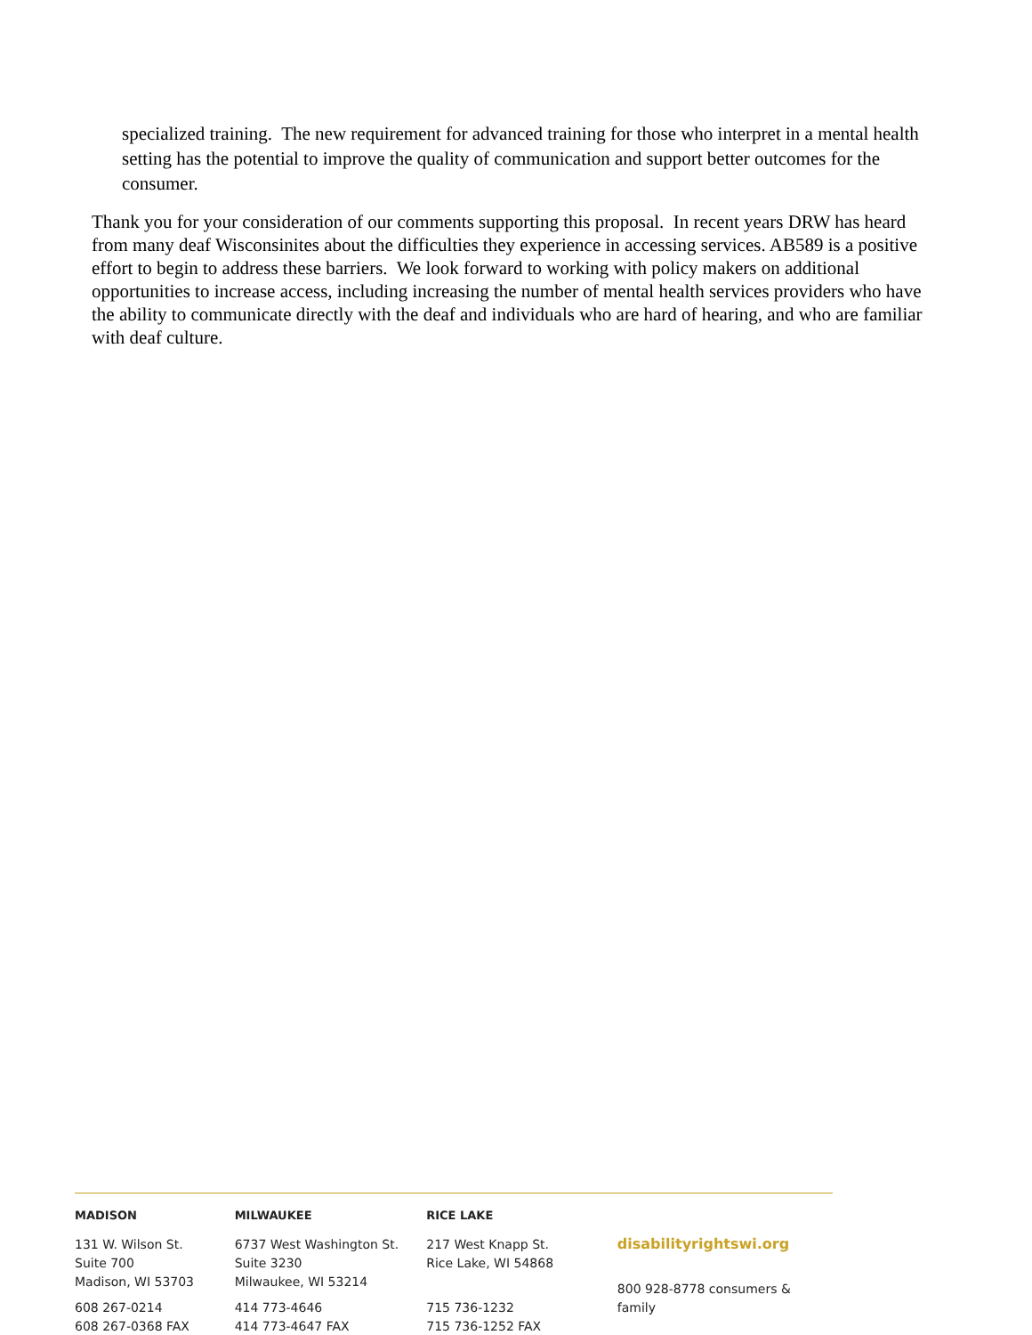specialized training. The new requirement for advanced training for those who interpret in a mental health setting has the potential to improve the quality of communication and support better outcomes for the consumer.
Thank you for your consideration of our comments supporting this proposal. In recent years DRW has heard from many deaf Wisconsinites about the difficulties they experience in accessing services. AB589 is a positive effort to begin to address these barriers. We look forward to working with policy makers on additional opportunities to increase access, including increasing the number of mental health services providers who have the ability to communicate directly with the deaf and individuals who are hard of hearing, and who are familiar with deaf culture.
MADISON
131 W. Wilson St.
Suite 700
Madison, WI 53703
608 267-0214
608 267-0368 FAX
MILWAUKEE
6737 West Washington St.
Suite 3230
Milwaukee, WI 53214
414 773-4646
414 773-4647 FAX
RICE LAKE
217 West Knapp St.
Rice Lake, WI 54868
715 736-1232
715 736-1252 FAX
disabilityrightswi.org
800 928-8778 consumers & family